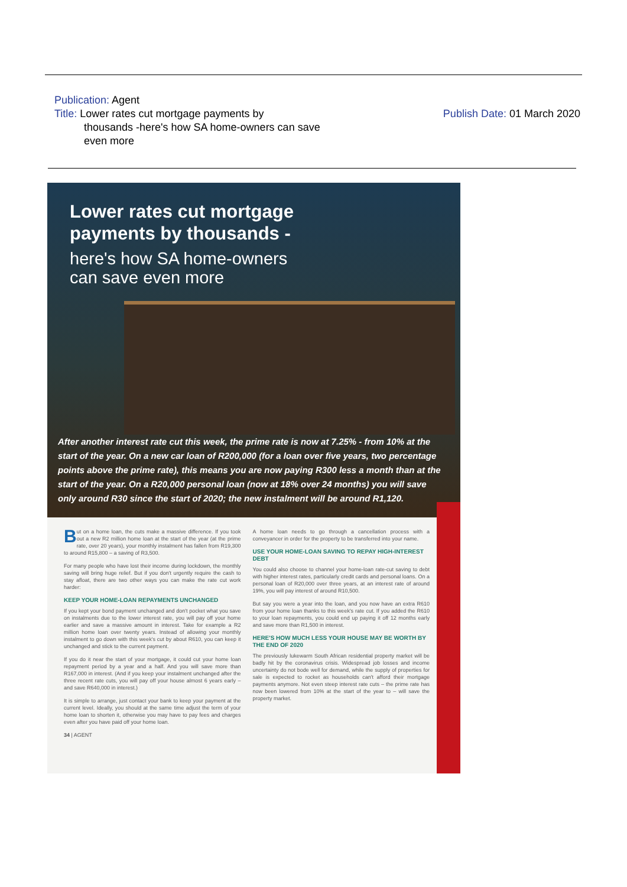Publication: Agent
Title: Lower rates cut mortgage payments by
thousands -here's how SA home-owners can save
even more
Publish Date: 01 March 2020
Lower rates cut mortgage
payments by thousands -
here's how SA home-owners
can save even more
After another interest rate cut this week, the prime rate is now at 7.25% - from 10% at the start of the year. On a new car loan of R200,000 (for a loan over five years, two percentage points above the prime rate), this means you are now paying R300 less a month than at the start of the year. On a R20,000 personal loan (now at 18% over 24 months) you will save only around R30 since the start of 2020; the new instalment will be around R1,120.
But on a home loan, the cuts make a massive difference. If you took out a new R2 million home loan at the start of the year (at the prime rate, over 20 years), your monthly instalment has fallen from R19,300 to around R15,800 – a saving of R3,500.
For many people who have lost their income during lockdown, the monthly saving will bring huge relief. But if you don't urgently require the cash to stay afloat, there are two other ways you can make the rate cut work harder:
KEEP YOUR HOME-LOAN REPAYMENTS UNCHANGED
If you kept your bond payment unchanged and don't pocket what you save on instalments due to the lower interest rate, you will pay off your home earlier and save a massive amount in interest. Take for example a R2 million home loan over twenty years. Instead of allowing your monthly instalment to go down with this week's cut by about R610, you can keep it unchanged and stick to the current payment.
If you do it near the start of your mortgage, it could cut your home loan repayment period by a year and a half. And you will save more than R167,000 in interest. (And if you keep your instalment unchanged after the three recent rate cuts, you will pay off your house almost 6 years early – and save R640,000 in interest.)
It is simple to arrange, just contact your bank to keep your payment at the current level. Ideally, you should at the same time adjust the term of your home loan to shorten it, otherwise you may have to pay fees and charges even after you have paid off your home loan.
34 | AGENT
A home loan needs to go through a cancellation process with a conveyancer in order for the property to be transferred into your name.
USE YOUR HOME-LOAN SAVING TO REPAY HIGH-INTEREST DEBT
You could also choose to channel your home-loan rate-cut saving to debt with higher interest rates, particularly credit cards and personal loans. On a personal loan of R20,000 over three years, at an interest rate of around 19%, you will pay interest of around R10,500.
But say you were a year into the loan, and you now have an extra R610 from your home loan thanks to this week's rate cut. If you added the R610 to your loan repayments, you could end up paying it off 12 months early and save more than R1,500 in interest.
HERE'S HOW MUCH LESS YOUR HOUSE MAY BE WORTH BY THE END OF 2020
The previously lukewarm South African residential property market will be badly hit by the coronavirus crisis. Widespread job losses and income uncertainty do not bode well for demand, while the supply of properties for sale is expected to rocket as households can't afford their mortgage payments anymore. Not even steep interest rate cuts – the prime rate has now been lowered from 10% at the start of the year to – will save the property market.